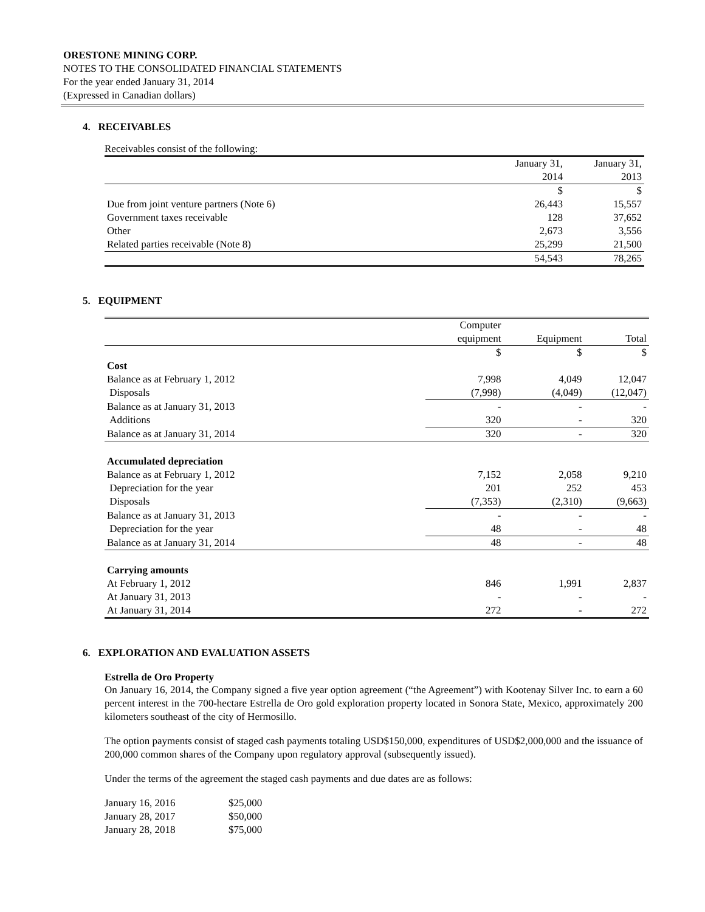ORESTONE MINING CORP.
NOTES TO THE CONSOLIDATED FINANCIAL STATEMENTS
For the year ended January 31, 2014
(Expressed in Canadian dollars)
4. RECEIVABLES
Receivables consist of the following:
| | January 31, 2014 | January 31, 2013 |
| | $ | $ |
| Due from joint venture partners (Note 6) | 26,443 | 15,557 |
| Government taxes receivable | 128 | 37,652 |
| Other | 2,673 | 3,556 |
| Related parties receivable (Note 8) | 25,299 | 21,500 |
| | 54,543 | 78,265 |
5. EQUIPMENT
| | Computer equipment | Equipment | Total |
| | $ | $ | $ |
| Cost | | | |
| Balance as at February 1, 2012 | 7,998 | 4,049 | 12,047 |
| Disposals | (7,998) | (4,049) | (12,047) |
| Balance as at January 31, 2013 | - | - | - |
| Additions | 320 | - | 320 |
| Balance as at January 31, 2014 | 320 | - | 320 |
| Accumulated depreciation | | | |
| Balance as at February 1, 2012 | 7,152 | 2,058 | 9,210 |
| Depreciation for the year | 201 | 252 | 453 |
| Disposals | (7,353) | (2,310) | (9,663) |
| Balance as at January 31, 2013 | - | - | - |
| Depreciation for the year | 48 | - | 48 |
| Balance as at January 31, 2014 | 48 | - | 48 |
| Carrying amounts | | | |
| At February 1, 2012 | 846 | 1,991 | 2,837 |
| At January 31, 2013 | - | - | - |
| At January 31, 2014 | 272 | - | 272 |
6. EXPLORATION AND EVALUATION ASSETS
Estrella de Oro Property
On January 16, 2014, the Company signed a five year option agreement (“the Agreement”) with Kootenay Silver Inc. to earn a 60 percent interest in the 700-hectare Estrella de Oro gold exploration property located in Sonora State, Mexico, approximately 200 kilometers southeast of the city of Hermosillo.
The option payments consist of staged cash payments totaling USD$150,000, expenditures of USD$2,000,000 and the issuance of 200,000 common shares of the Company upon regulatory approval (subsequently issued).
Under the terms of the agreement the staged cash payments and due dates are as follows:
| January 16, 2016 | $25,000 |
| January 28, 2017 | $50,000 |
| January 28, 2018 | $75,000 |